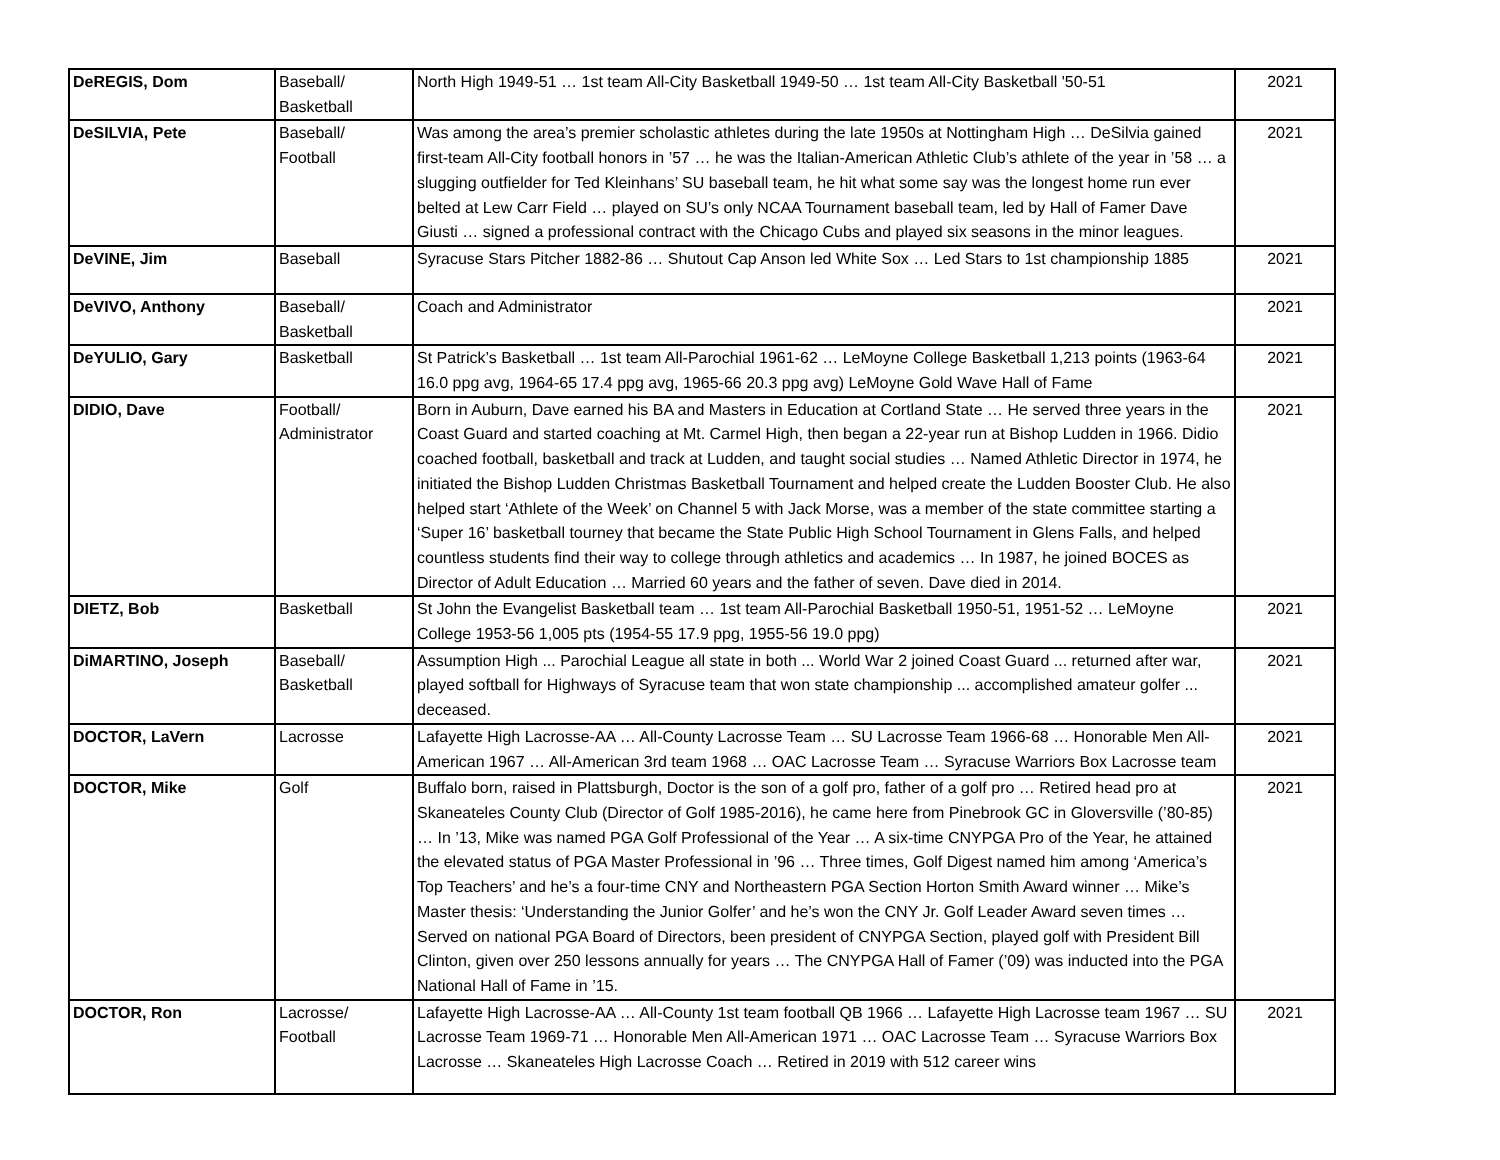| DeREGIS, Dom | Baseball/ Basketball | North High 1949-51 … 1st team All-City Basketball 1949-50 … 1st team All-City Basketball '50-51 | 2021 |
| DeSILVIA, Pete | Baseball/ Football | Was among the area’s premier scholastic athletes during the late 1950s at Nottingham High … DeSilvia gained first-team All-City football honors in ’57 … he was the Italian-American Athletic Club’s athlete of the year in ’58 … a slugging outfielder for Ted Kleinhans’ SU baseball team, he hit what some say was the longest home run ever belted at Lew Carr Field … played on SU’s only NCAA Tournament baseball team, led by Hall of Famer Dave Giusti … signed a professional contract with the Chicago Cubs and played six seasons in the minor leagues. | 2021 |
| DeVINE, Jim | Baseball | Syracuse Stars Pitcher 1882-86 … Shutout Cap Anson led White Sox … Led Stars to 1st championship 1885 | 2021 |
| DeVIVO, Anthony | Baseball/ Basketball | Coach and Administrator | 2021 |
| DeYULIO, Gary | Basketball | St Patrick’s Basketball … 1st team All-Parochial 1961-62 … LeMoyne College Basketball 1,213 points (1963-64 16.0 ppg avg, 1964-65 17.4 ppg avg, 1965-66 20.3 ppg avg) LeMoyne Gold Wave Hall of Fame | 2021 |
| DIDIO, Dave | Football/ Administrator | Born in Auburn, Dave earned his BA and Masters in Education at Cortland State … He served three years in the Coast Guard and started coaching at Mt. Carmel High, then began a 22-year run at Bishop Ludden in 1966. Didio coached football, basketball and track at Ludden, and taught social studies … Named Athletic Director in 1974, he initiated the Bishop Ludden Christmas Basketball Tournament and helped create the Ludden Booster Club. He also helped start ‘Athlete of the Week’ on Channel 5 with Jack Morse, was a member of the state committee starting a ‘Super 16’ basketball tourney that became the State Public High School Tournament in Glens Falls, and helped countless students find their way to college through athletics and academics … In 1987, he joined BOCES as Director of Adult Education … Married 60 years and the father of seven. Dave died in 2014. | 2021 |
| DIETZ, Bob | Basketball | St John the Evangelist Basketball team … 1st team All-Parochial Basketball 1950-51, 1951-52 … LeMoyne College 1953-56 1,005 pts (1954-55 17.9 ppg, 1955-56 19.0 ppg) | 2021 |
| DiMARTINO, Joseph | Baseball/ Basketball | Assumption High ... Parochial League all state in both ... World War 2 joined Coast Guard ... returned after war, played softball for Highways of Syracuse team that won state championship ... accomplished amateur golfer ... deceased. | 2021 |
| DOCTOR, LaVern | Lacrosse | Lafayette High Lacrosse-AA … All-County Lacrosse Team … SU Lacrosse Team 1966-68 … Honorable Men All-American 1967 … All-American 3rd team 1968 … OAC Lacrosse Team … Syracuse Warriors Box Lacrosse team | 2021 |
| DOCTOR, Mike | Golf | Buffalo born, raised in Plattsburgh, Doctor is the son of a golf pro, father of a golf pro … Retired head pro at Skaneateles County Club (Director of Golf 1985-2016), he came here from Pinebrook GC in Gloversville (’80-85) … In ’13, Mike was named PGA Golf Professional of the Year … A six-time CNYPGA Pro of the Year, he attained the elevated status of PGA Master Professional in ’96 … Three times, Golf Digest named him among ‘America’s Top Teachers’ and he’s a four-time CNY and Northeastern PGA Section Horton Smith Award winner … Mike’s Master thesis: ‘Understanding the Junior Golfer’ and he’s won the CNY Jr. Golf Leader Award seven times … Served on national PGA Board of Directors, been president of CNYPGA Section, played golf with President Bill Clinton, given over 250 lessons annually for years … The CNYPGA Hall of Famer (’09) was inducted into the PGA National Hall of Fame in ’15. | 2021 |
| DOCTOR, Ron | Lacrosse/ Football | Lafayette High Lacrosse-AA … All-County 1st team football QB 1966 … Lafayette High Lacrosse team 1967 … SU Lacrosse Team 1969-71 … Honorable Men All-American 1971 … OAC Lacrosse Team … Syracuse Warriors Box Lacrosse … Skaneateles High Lacrosse Coach … Retired in 2019 with 512 career wins | 2021 |